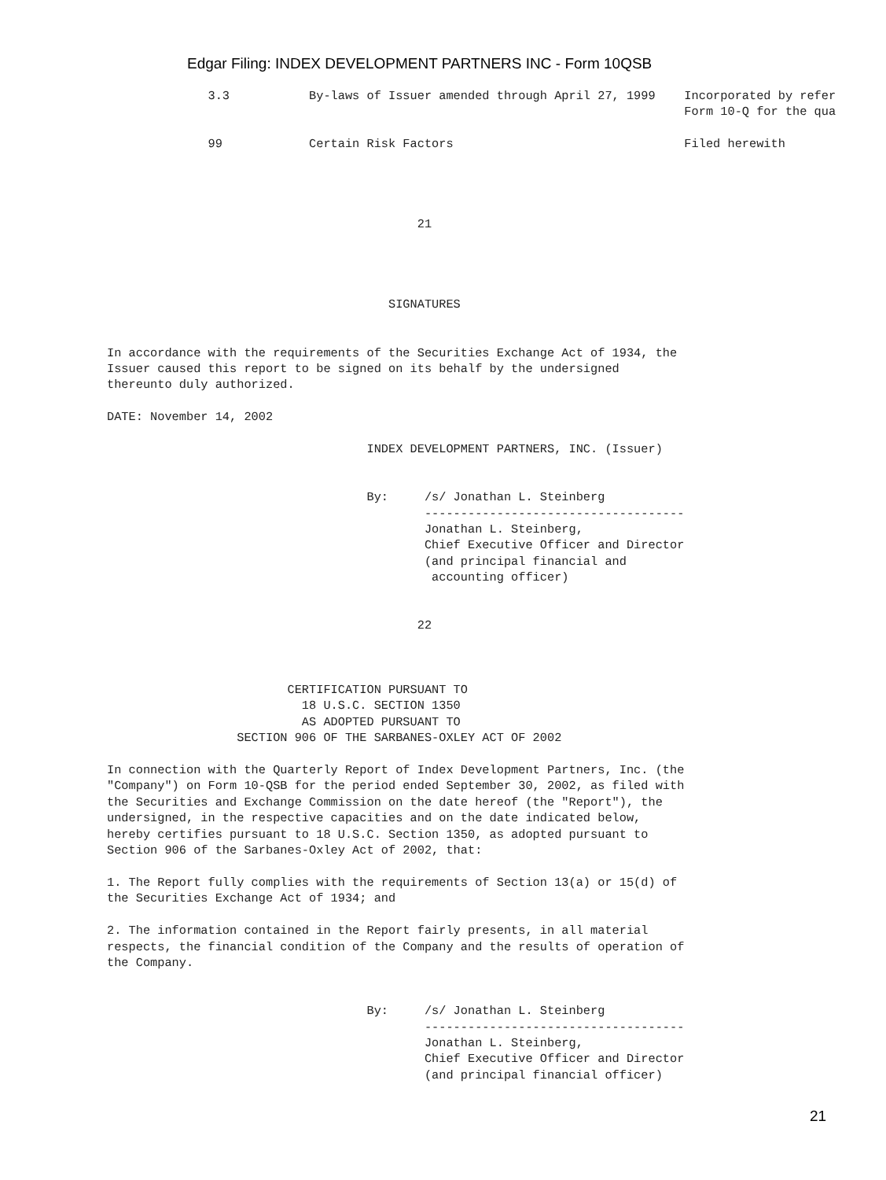Edgar Filing: INDEX DEVELOPMENT PARTNERS INC - Form 10QSB
              3.3           By-laws of Issuer amended through April 27, 1999    Incorporated by refer
                                                                                Form 10-Q for the qua

              99            Certain Risk Factors                                Filed herewith




                                           21




                                       SIGNATURES


In accordance with the requirements of the Securities Exchange Act of 1934, the
Issuer caused this report to be signed on its behalf by the undersigned
thereunto duly authorized.

DATE: November 14, 2002

                                    INDEX DEVELOPMENT PARTNERS, INC. (Issuer)


                                    By:     /s/ Jonathan L. Steinberg
                                            ------------------------------------
                                            Jonathan L. Steinberg,
                                            Chief Executive Officer and Director
                                            (and principal financial and
                                             accounting officer)


                                           22



                         CERTIFICATION PURSUANT TO
                           18 U.S.C. SECTION 1350
                           AS ADOPTED PURSUANT TO
                  SECTION 906 OF THE SARBANES-OXLEY ACT OF 2002

In connection with the Quarterly Report of Index Development Partners, Inc. (the
"Company") on Form 10-QSB for the period ended September 30, 2002, as filed with
the Securities and Exchange Commission on the date hereof (the "Report"), the
undersigned, in the respective capacities and on the date indicated below,
hereby certifies pursuant to 18 U.S.C. Section 1350, as adopted pursuant to
Section 906 of the Sarbanes-Oxley Act of 2002, that:

1. The Report fully complies with the requirements of Section 13(a) or 15(d) of
the Securities Exchange Act of 1934; and

2. The information contained in the Report fairly presents, in all material
respects, the financial condition of the Company and the results of operation of
the Company.


                                    By:     /s/ Jonathan L. Steinberg
                                            ------------------------------------
                                            Jonathan L. Steinberg,
                                            Chief Executive Officer and Director
                                            (and principal financial officer)
21